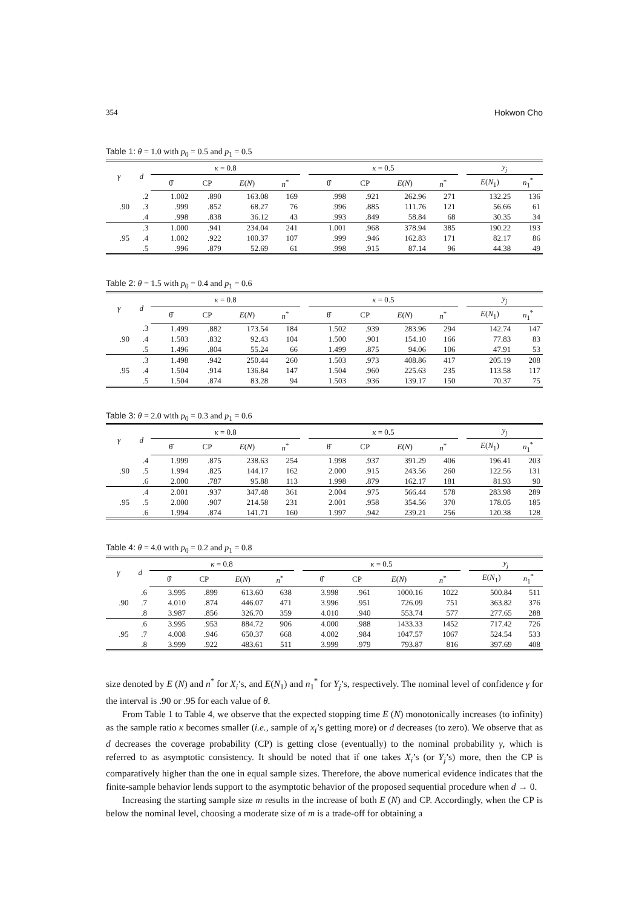354 Hokwon Cho
Table 1: θ = 1.0 with p<sub>0</sub> = 0.5 and p<sub>1</sub> = 0.5
| γ | d | κ = 0.8 | | | | | κ = 0.5 | | | | | y<sub>j</sub> | |
| --- | --- | --- | --- | --- | --- | --- | --- | --- | --- | --- | --- | --- | --- |
| | | θ̂ | CP | E ( N ) | n<sup>*</sup> | | θ̂ | CP | E ( N ) | n<sup>*</sup> | | E ( N<sub>1</sub>) | n<sub>1</sub><sup>*</sup> |
| | .2 | 1.002 | .890 | 163.08 | 169 | | .998 | .921 | 262.96 | 271 | | 132.25 | 136 |
| .90 | .3 | .999 | .852 | 68.27 | 76 | | .996 | .885 | 111.76 | 121 | | 56.66 | 61 |
| | .4 | .998 | .838 | 36.12 | 43 | | .993 | .849 | 58.84 | 68 | | 30.35 | 34 |
| | .3 | 1.000 | .941 | 234.04 | 241 | | 1.001 | .968 | 378.94 | 385 | | 190.22 | 193 |
| .95 | .4 | 1.002 | .922 | 100.37 | 107 | | .999 | .946 | 162.83 | 171 | | 82.17 | 86 |
| | .5 | .996 | .879 | 52.69 | 61 | | .998 | .915 | 87.14 | 96 | | 44.38 | 49 |
Table 2: θ = 1.5 with p<sub>0</sub> = 0.4 and p<sub>1</sub> = 0.6
| γ | d | κ = 0.8 | | | | | κ = 0.5 | | | | | y<sub>j</sub> | |
| --- | --- | --- | --- | --- | --- | --- | --- | --- | --- | --- | --- | --- | --- |
| | | θ̂ | CP | E ( N ) | n<sup>*</sup> | | θ̂ | CP | E ( N ) | n<sup>*</sup> | | E ( N<sub>1</sub>) | n<sub>1</sub><sup>*</sup> |
| | .3 | 1.499 | .882 | 173.54 | 184 | | 1.502 | .939 | 283.96 | 294 | | 142.74 | 147 |
| .90 | .4 | 1.503 | .832 | 92.43 | 104 | | 1.500 | .901 | 154.10 | 166 | | 77.83 | 83 |
| | .5 | 1.496 | .804 | 55.24 | 66 | | 1.499 | .875 | 94.06 | 106 | | 47.91 | 53 |
| | .3 | 1.498 | .942 | 250.44 | 260 | | 1.503 | .973 | 408.86 | 417 | | 205.19 | 208 |
| .95 | .4 | 1.504 | .914 | 136.84 | 147 | | 1.504 | .960 | 225.63 | 235 | | 113.58 | 117 |
| | .5 | 1.504 | .874 | 83.28 | 94 | | 1.503 | .936 | 139.17 | 150 | | 70.37 | 75 |
Table 3: θ = 2.0 with p<sub>0</sub> = 0.3 and p<sub>1</sub> = 0.6
| γ | d | κ = 0.8 | | | | | κ = 0.5 | | | | | y<sub>j</sub> | |
| --- | --- | --- | --- | --- | --- | --- | --- | --- | --- | --- | --- | --- | --- |
| | | θ̂ | CP | E ( N ) | n<sup>*</sup> | | θ̂ | CP | E ( N ) | n<sup>*</sup> | | E ( N<sub>1</sub>) | n<sub>1</sub><sup>*</sup> |
| | .4 | 1.999 | .875 | 238.63 | 254 | | 1.998 | .937 | 391.29 | 406 | | 196.41 | 203 |
| .90 | .5 | 1.994 | .825 | 144.17 | 162 | | 2.000 | .915 | 243.56 | 260 | | 122.56 | 131 |
| | .6 | 2.000 | .787 | 95.88 | 113 | | 1.998 | .879 | 162.17 | 181 | | 81.93 | 90 |
| | .4 | 2.001 | .937 | 347.48 | 361 | | 2.004 | .975 | 566.44 | 578 | | 283.98 | 289 |
| .95 | .5 | 2.000 | .907 | 214.58 | 231 | | 2.001 | .958 | 354.56 | 370 | | 178.05 | 185 |
| | .6 | 1.994 | .874 | 141.71 | 160 | | 1.997 | .942 | 239.21 | 256 | | 120.38 | 128 |
Table 4: θ = 4.0 with p<sub>0</sub> = 0.2 and p<sub>1</sub> = 0.8
| γ | d | κ = 0.8 | | | | | κ = 0.5 | | | | | y<sub>j</sub> | |
| --- | --- | --- | --- | --- | --- | --- | --- | --- | --- | --- | --- | --- | --- |
| | | θ̂ | CP | E ( N ) | n<sup>*</sup> | | θ̂ | CP | E ( N ) | n<sup>*</sup> | | E ( N<sub>1</sub>) | n<sub>1</sub><sup>*</sup> |
| | .6 | 3.995 | .899 | 613.60 | 638 | | 3.998 | .961 | 1000.16 | 1022 | | 500.84 | 511 |
| .90 | .7 | 4.010 | .874 | 446.07 | 471 | | 3.996 | .951 | 726.09 | 751 | | 363.82 | 376 |
| | .8 | 3.987 | .856 | 326.70 | 359 | | 4.010 | .940 | 553.74 | 577 | | 277.65 | 288 |
| | .6 | 3.995 | .953 | 884.72 | 906 | | 4.000 | .988 | 1433.33 | 1452 | | 717.42 | 726 |
| .95 | .7 | 4.008 | .946 | 650.37 | 668 | | 4.002 | .984 | 1047.57 | 1067 | | 524.54 | 533 |
| | .8 | 3.999 | .922 | 483.61 | 511 | | 3.999 | .979 | 793.87 | 816 | | 397.69 | 408 |
size denoted by E (N) and n<sup>*</sup> for X<sub>i</sub>’s, and E(N<sub>1</sub>) and n<sub>1</sub><sup>*</sup> for Y<sub>j</sub>’s, respectively. The nominal level of confidence γ for the interval is .90 or .95 for each value of θ.
From Table 1 to Table 4, we observe that the expected stopping time E (N) monotonically increases (to infinity) as the sample ratio κ becomes smaller (i.e., sample of x<sub>i</sub>’s getting more) or d decreases (to zero). We observe that as d decreases the coverage probability (CP) is getting close (eventually) to the nominal probability γ, which is referred to as asymptotic consistency. It should be noted that if one takes X<sub>i</sub>’s (or Y<sub>j</sub>’s) more, then the CP is comparatively higher than the one in equal sample sizes. Therefore, the above numerical evidence indicates that the finite-sample behavior lends support to the asymptotic behavior of the proposed sequential procedure when d → 0.
Increasing the starting sample size m results in the increase of both E (N) and CP. Accordingly, when the CP is below the nominal level, choosing a moderate size of m is a trade-off for obtaining a